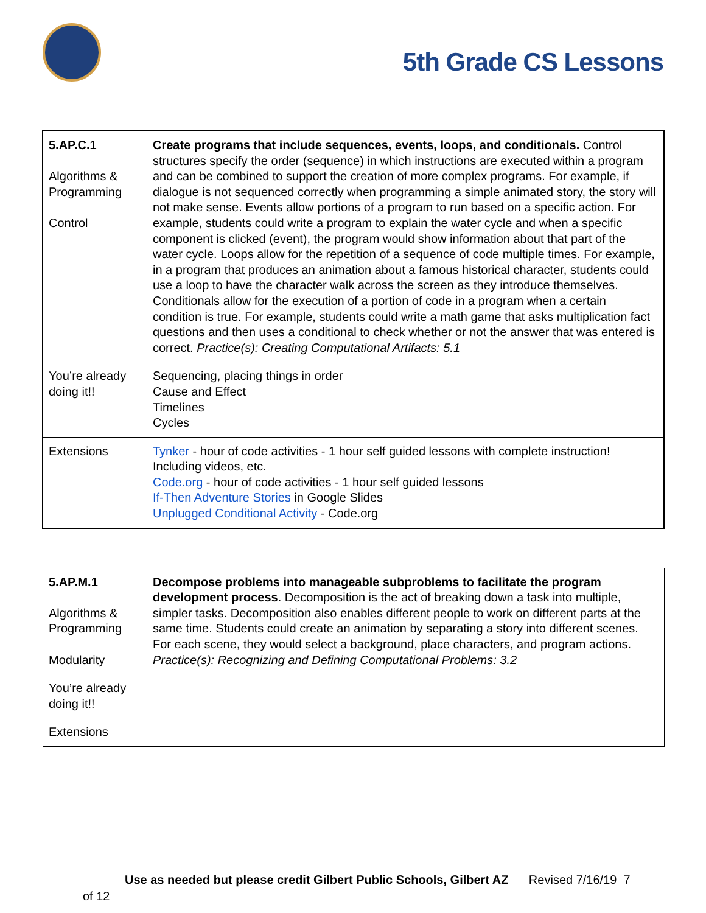5th Grade CS Lessons
| 5.AP.C.1 Algorithms & Programming Control | Create programs that include sequences, events, loops, and conditionals. Control structures specify the order (sequence) in which instructions are executed within a program and can be combined to support the creation of more complex programs. For example, if dialogue is not sequenced correctly when programming a simple animated story, the story will not make sense. Events allow portions of a program to run based on a specific action. For example, students could write a program to explain the water cycle and when a specific component is clicked (event), the program would show information about that part of the water cycle. Loops allow for the repetition of a sequence of code multiple times. For example, in a program that produces an animation about a famous historical character, students could use a loop to have the character walk across the screen as they introduce themselves. Conditionals allow for the execution of a portion of code in a program when a certain condition is true. For example, students could write a math game that asks multiplication fact questions and then uses a conditional to check whether or not the answer that was entered is correct. Practice(s): Creating Computational Artifacts: 5.1 |
| You’re already doing it!! | Sequencing, placing things in order Cause and Effect Timelines Cycles |
| Extensions | Tynker - hour of code activities - 1 hour self guided lessons with complete instruction! Including videos, etc. Code.org - hour of code activities - 1 hour self guided lessons If-Then Adventure Stories in Google Slides Unplugged Conditional Activity - Code.org |
| 5.AP.M.1 Algorithms & Programming Modularity | Decompose problems into manageable subproblems to facilitate the program development process . Decomposition is the act of breaking down a task into multiple, simpler tasks. Decomposition also enables different people to work on different parts at the same time. Students could create an animation by separating a story into different scenes. For each scene, they would select a background, place characters, and program actions. Practice(s): Recognizing and Defining Computational Problems: 3.2 |
| You’re already doing it!! | |
| Extensions | |
Use as needed but please credit Gilbert Public Schools, Gilbert AZ Revised 7/16/19 7
of 12